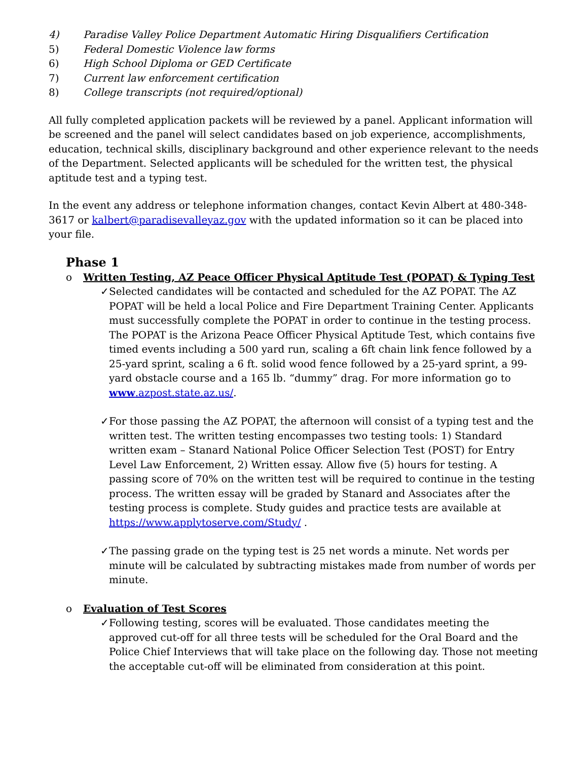4) Paradise Valley Police Department Automatic Hiring Disqualifiers Certification
5) Federal Domestic Violence law forms
6) High School Diploma or GED Certificate
7) Current law enforcement certification
8) College transcripts (not required/optional)
All fully completed application packets will be reviewed by a panel. Applicant information will be screened and the panel will select candidates based on job experience, accomplishments, education, technical skills, disciplinary background and other experience relevant to the needs of the Department. Selected applicants will be scheduled for the written test, the physical aptitude test and a typing test.
In the event any address or telephone information changes, contact Kevin Albert at 480-348-3617 or kalbert@paradisevalleyaz.gov with the updated information so it can be placed into your file.
Phase 1
o Written Testing, AZ Peace Officer Physical Aptitude Test (POPAT) & Typing Test
✓ Selected candidates will be contacted and scheduled for the AZ POPAT. The AZ POPAT will be held a local Police and Fire Department Training Center. Applicants must successfully complete the POPAT in order to continue in the testing process. The POPAT is the Arizona Peace Officer Physical Aptitude Test, which contains five timed events including a 500 yard run, scaling a 6ft chain link fence followed by a 25-yard sprint, scaling a 6 ft. solid wood fence followed by a 25-yard sprint, a 99-yard obstacle course and a 165 lb. “dummy” drag. For more information go to www.azpost.state.az.us/.
✓ For those passing the AZ POPAT, the afternoon will consist of a typing test and the written test. The written testing encompasses two testing tools: 1) Standard written exam – Stanard National Police Officer Selection Test (POST) for Entry Level Law Enforcement, 2) Written essay. Allow five (5) hours for testing. A passing score of 70% on the written test will be required to continue in the testing process. The written essay will be graded by Stanard and Associates after the testing process is complete. Study guides and practice tests are available at https://www.applytoserve.com/Study/ .
✓ The passing grade on the typing test is 25 net words a minute. Net words per minute will be calculated by subtracting mistakes made from number of words per minute.
o Evaluation of Test Scores
✓ Following testing, scores will be evaluated. Those candidates meeting the approved cut-off for all three tests will be scheduled for the Oral Board and the Police Chief Interviews that will take place on the following day. Those not meeting the acceptable cut-off will be eliminated from consideration at this point.